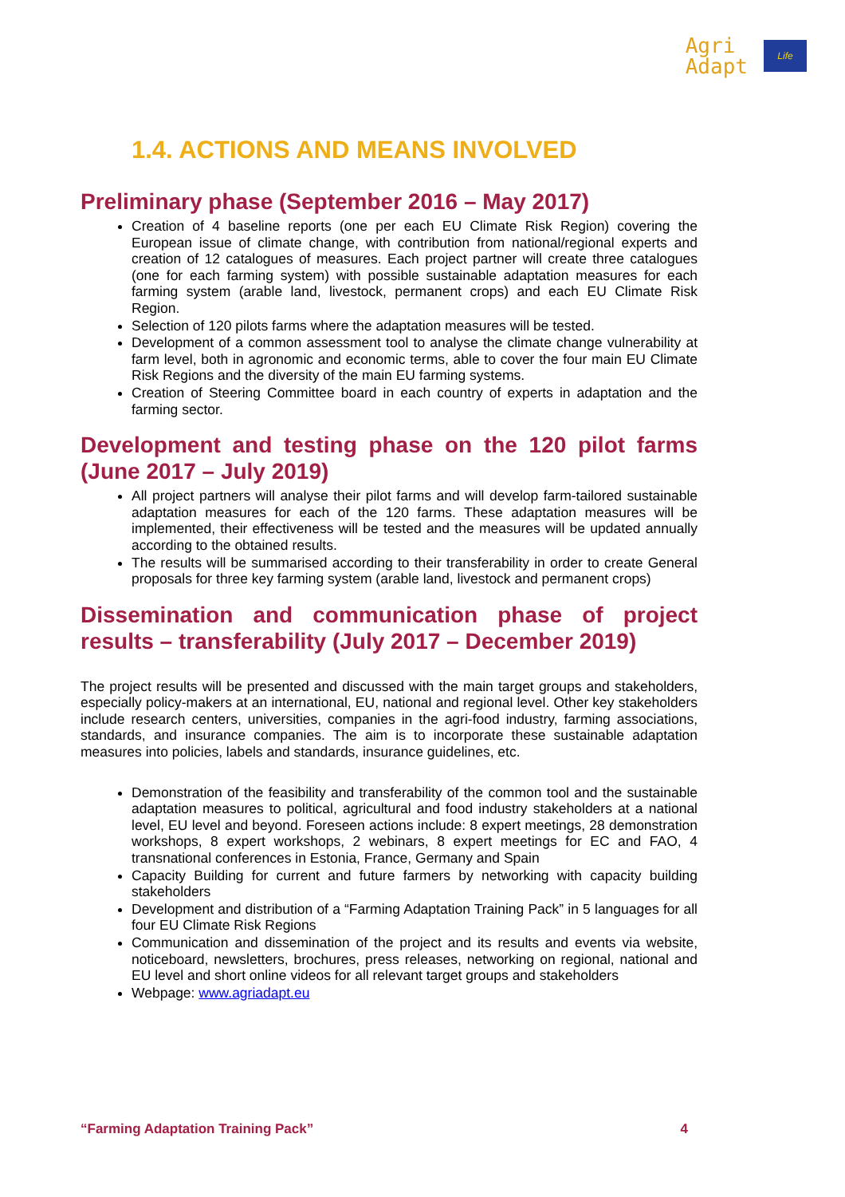Agri
Adapt
Life
1.4. ACTIONS AND MEANS INVOLVED
Preliminary phase (September 2016 – May 2017)
Creation of 4 baseline reports (one per each EU Climate Risk Region) covering the European issue of climate change, with contribution from national/regional experts and creation of 12 catalogues of measures. Each project partner will create three catalogues (one for each farming system) with possible sustainable adaptation measures for each farming system (arable land, livestock, permanent crops) and each EU Climate Risk Region.
Selection of 120 pilots farms where the adaptation measures will be tested.
Development of a common assessment tool to analyse the climate change vulnerability at farm level, both in agronomic and economic terms, able to cover the four main EU Climate Risk Regions and the diversity of the main EU farming systems.
Creation of Steering Committee board in each country of experts in adaptation and the farming sector.
Development and testing phase on the 120 pilot farms (June 2017 – July 2019)
All project partners will analyse their pilot farms and will develop farm-tailored sustainable adaptation measures for each of the 120 farms. These adaptation measures will be implemented, their effectiveness will be tested and the measures will be updated annually according to the obtained results.
The results will be summarised according to their transferability in order to create General proposals for three key farming system (arable land, livestock and permanent crops)
Dissemination and communication phase of project results – transferability (July 2017 – December 2019)
The project results will be presented and discussed with the main target groups and stakeholders, especially policy-makers at an international, EU, national and regional level. Other key stakeholders include research centers, universities, companies in the agri-food industry, farming associations, standards, and insurance companies. The aim is to incorporate these sustainable adaptation measures into policies, labels and standards, insurance guidelines, etc.
Demonstration of the feasibility and transferability of the common tool and the sustainable adaptation measures to political, agricultural and food industry stakeholders at a national level, EU level and beyond. Foreseen actions include: 8 expert meetings, 28 demonstration workshops, 8 expert workshops, 2 webinars, 8 expert meetings for EC and FAO, 4 transnational conferences in Estonia, France, Germany and Spain
Capacity Building for current and future farmers by networking with capacity building stakeholders
Development and distribution of a “Farming Adaptation Training Pack” in 5 languages for all four EU Climate Risk Regions
Communication and dissemination of the project and its results and events via website, noticeboard, newsletters, brochures, press releases, networking on regional, national and EU level and short online videos for all relevant target groups and stakeholders
Webpage: www.agriadapt.eu
“Farming Adaptation Training Pack” 4